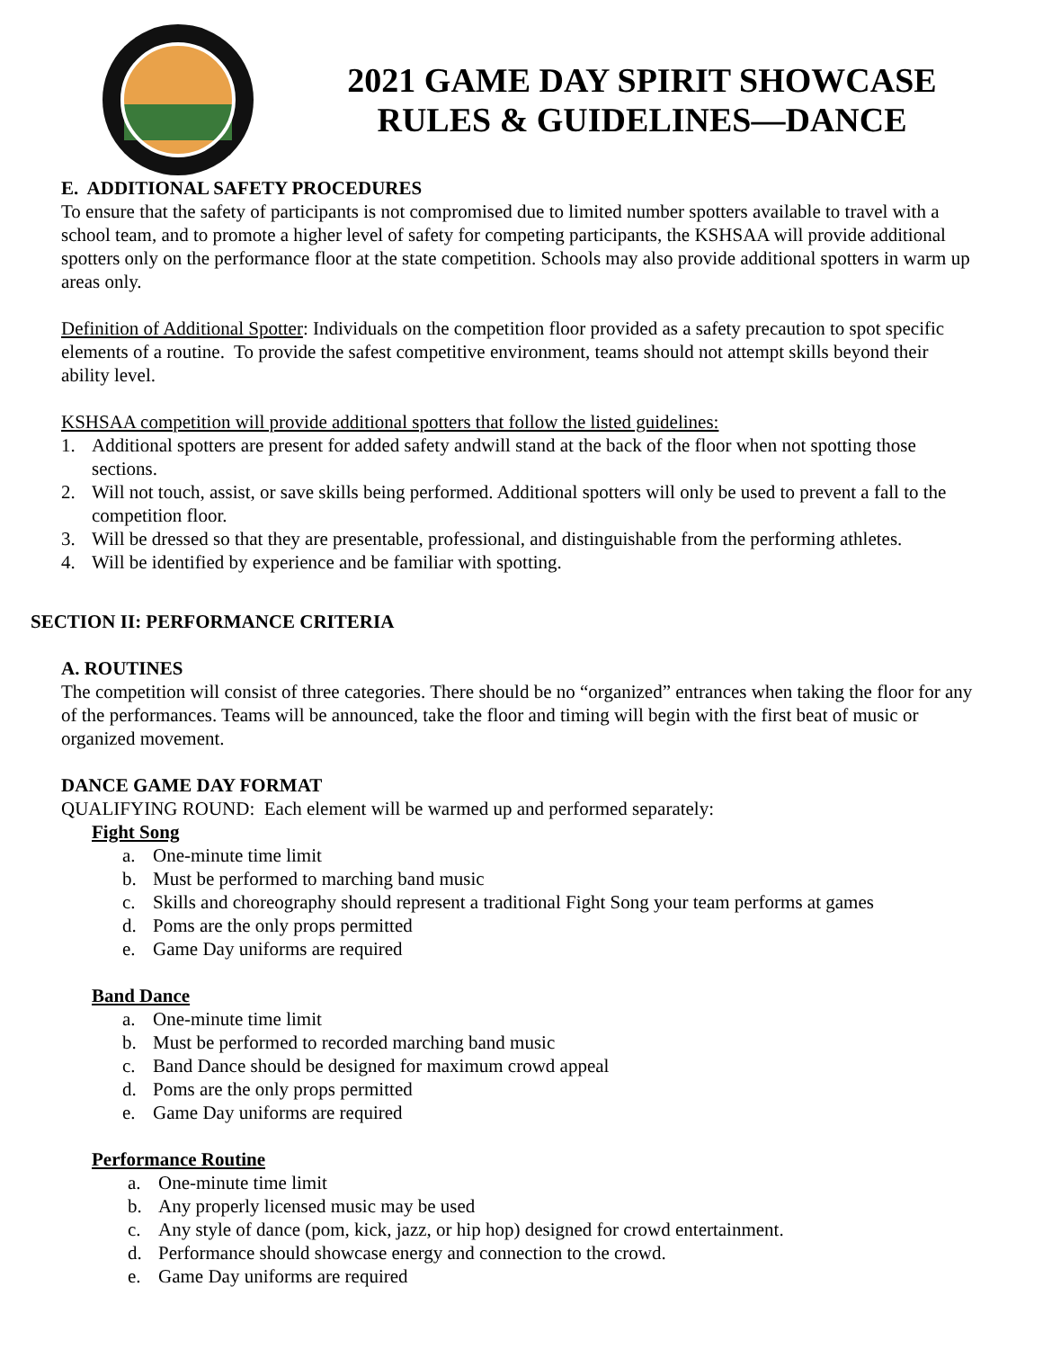2021 GAME DAY SPIRIT SHOWCASE
RULES & GUIDELINES—DANCE
E. ADDITIONAL SAFETY PROCEDURES
To ensure that the safety of participants is not compromised due to limited number spotters available to travel with a school team, and to promote a higher level of safety for competing participants, the KSHSAA will provide additional spotters only on the performance floor at the state competition. Schools may also provide additional spotters in warm up areas only.
Definition of Additional Spotter: Individuals on the competition floor provided as a safety precaution to spot specific elements of a routine. To provide the safest competitive environment, teams should not attempt skills beyond their ability level.
KSHSAA competition will provide additional spotters that follow the listed guidelines:
1. Additional spotters are present for added safety andwill stand at the back of the floor when not spotting those sections.
2. Will not touch, assist, or save skills being performed. Additional spotters will only be used to prevent a fall to the competition floor.
3. Will be dressed so that they are presentable, professional, and distinguishable from the performing athletes.
4. Will be identified by experience and be familiar with spotting.
SECTION II: PERFORMANCE CRITERIA
A. ROUTINES
The competition will consist of three categories. There should be no “organized” entrances when taking the floor for any of the performances. Teams will be announced, take the floor and timing will begin with the first beat of music or organized movement.
DANCE GAME DAY FORMAT
QUALIFYING ROUND: Each element will be warmed up and performed separately:
Fight Song
a. One-minute time limit
b. Must be performed to marching band music
c. Skills and choreography should represent a traditional Fight Song your team performs at games
d. Poms are the only props permitted
e. Game Day uniforms are required
Band Dance
a. One-minute time limit
b. Must be performed to recorded marching band music
c. Band Dance should be designed for maximum crowd appeal
d. Poms are the only props permitted
e. Game Day uniforms are required
Performance Routine
a. One-minute time limit
b. Any properly licensed music may be used
c. Any style of dance (pom, kick, jazz, or hip hop) designed for crowd entertainment.
d. Performance should showcase energy and connection to the crowd.
e. Game Day uniforms are required